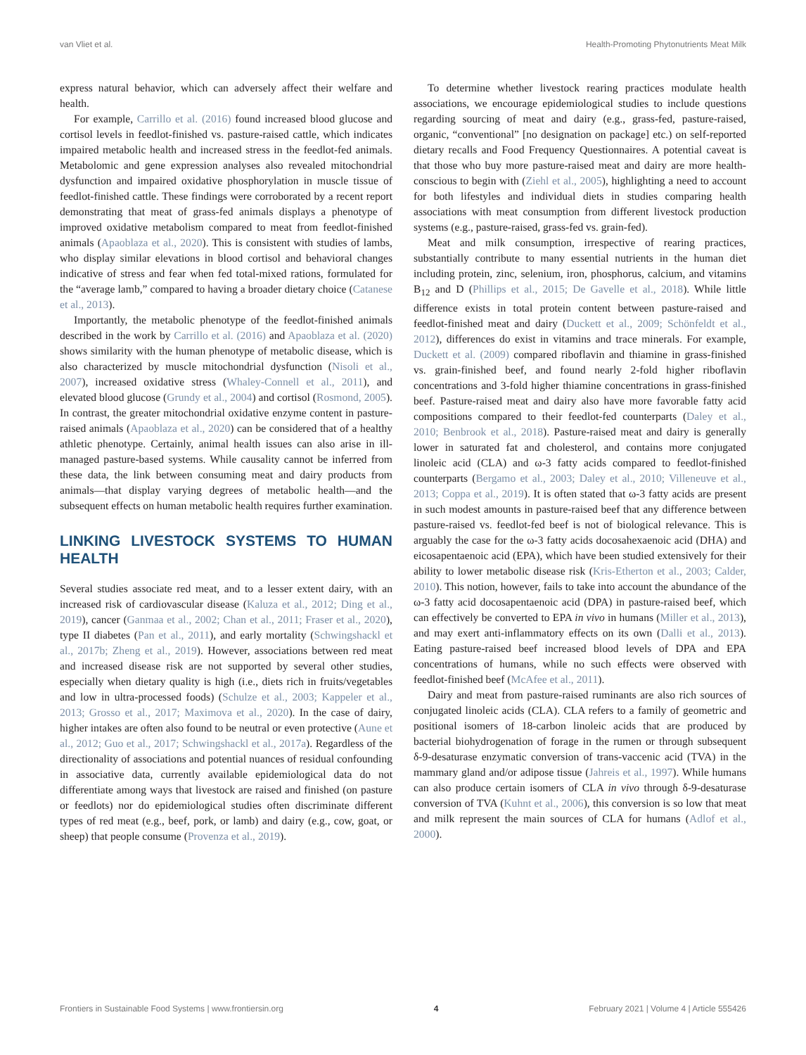van Vliet et al. Health-Promoting Phytonutrients Meat Milk
express natural behavior, which can adversely affect their welfare and health.
For example, Carrillo et al. (2016) found increased blood glucose and cortisol levels in feedlot-finished vs. pasture-raised cattle, which indicates impaired metabolic health and increased stress in the feedlot-fed animals. Metabolomic and gene expression analyses also revealed mitochondrial dysfunction and impaired oxidative phosphorylation in muscle tissue of feedlot-finished cattle. These findings were corroborated by a recent report demonstrating that meat of grass-fed animals displays a phenotype of improved oxidative metabolism compared to meat from feedlot-finished animals (Apaoblaza et al., 2020). This is consistent with studies of lambs, who display similar elevations in blood cortisol and behavioral changes indicative of stress and fear when fed total-mixed rations, formulated for the “average lamb,” compared to having a broader dietary choice (Catanese et al., 2013).
Importantly, the metabolic phenotype of the feedlot-finished animals described in the work by Carrillo et al. (2016) and Apaoblaza et al. (2020) shows similarity with the human phenotype of metabolic disease, which is also characterized by muscle mitochondrial dysfunction (Nisoli et al., 2007), increased oxidative stress (Whaley-Connell et al., 2011), and elevated blood glucose (Grundy et al., 2004) and cortisol (Rosmond, 2005). In contrast, the greater mitochondrial oxidative enzyme content in pasture-raised animals (Apaoblaza et al., 2020) can be considered that of a healthy athletic phenotype. Certainly, animal health issues can also arise in ill-managed pasture-based systems. While causality cannot be inferred from these data, the link between consuming meat and dairy products from animals—that display varying degrees of metabolic health—and the subsequent effects on human metabolic health requires further examination.
LINKING LIVESTOCK SYSTEMS TO HUMAN HEALTH
Several studies associate red meat, and to a lesser extent dairy, with an increased risk of cardiovascular disease (Kaluza et al., 2012; Ding et al., 2019), cancer (Ganmaa et al., 2002; Chan et al., 2011; Fraser et al., 2020), type II diabetes (Pan et al., 2011), and early mortality (Schwingshackl et al., 2017b; Zheng et al., 2019). However, associations between red meat and increased disease risk are not supported by several other studies, especially when dietary quality is high (i.e., diets rich in fruits/vegetables and low in ultra-processed foods) (Schulze et al., 2003; Kappeler et al., 2013; Grosso et al., 2017; Maximova et al., 2020). In the case of dairy, higher intakes are often also found to be neutral or even protective (Aune et al., 2012; Guo et al., 2017; Schwingshackl et al., 2017a). Regardless of the directionality of associations and potential nuances of residual confounding in associative data, currently available epidemiological data do not differentiate among ways that livestock are raised and finished (on pasture or feedlots) nor do epidemiological studies often discriminate different types of red meat (e.g., beef, pork, or lamb) and dairy (e.g., cow, goat, or sheep) that people consume (Provenza et al., 2019).
To determine whether livestock rearing practices modulate health associations, we encourage epidemiological studies to include questions regarding sourcing of meat and dairy (e.g., grass-fed, pasture-raised, organic, “conventional” [no designation on package] etc.) on self-reported dietary recalls and Food Frequency Questionnaires. A potential caveat is that those who buy more pasture-raised meat and dairy are more health-conscious to begin with (Ziehl et al., 2005), highlighting a need to account for both lifestyles and individual diets in studies comparing health associations with meat consumption from different livestock production systems (e.g., pasture-raised, grass-fed vs. grain-fed).
Meat and milk consumption, irrespective of rearing practices, substantially contribute to many essential nutrients in the human diet including protein, zinc, selenium, iron, phosphorus, calcium, and vitamins B<sub>12</sub> and D (Phillips et al., 2015; De Gavelle et al., 2018). While little difference exists in total protein content between pasture-raised and feedlot-finished meat and dairy (Duckett et al., 2009; Schönfeldt et al., 2012), differences do exist in vitamins and trace minerals. For example, Duckett et al. (2009) compared riboflavin and thiamine in grass-finished vs. grain-finished beef, and found nearly 2-fold higher riboflavin concentrations and 3-fold higher thiamine concentrations in grass-finished beef. Pasture-raised meat and dairy also have more favorable fatty acid compositions compared to their feedlot-fed counterparts (Daley et al., 2010; Benbrook et al., 2018). Pasture-raised meat and dairy is generally lower in saturated fat and cholesterol, and contains more conjugated linoleic acid (CLA) and ω-3 fatty acids compared to feedlot-finished counterparts (Bergamo et al., 2003; Daley et al., 2010; Villeneuve et al., 2013; Coppa et al., 2019). It is often stated that ω-3 fatty acids are present in such modest amounts in pasture-raised beef that any difference between pasture-raised vs. feedlot-fed beef is not of biological relevance. This is arguably the case for the ω-3 fatty acids docosahexaenoic acid (DHA) and eicosapentaenoic acid (EPA), which have been studied extensively for their ability to lower metabolic disease risk (Kris-Etherton et al., 2003; Calder, 2010). This notion, however, fails to take into account the abundance of the ω-3 fatty acid docosapentaenoic acid (DPA) in pasture-raised beef, which can effectively be converted to EPA in vivo in humans (Miller et al., 2013), and may exert anti-inflammatory effects on its own (Dalli et al., 2013). Eating pasture-raised beef increased blood levels of DPA and EPA concentrations of humans, while no such effects were observed with feedlot-finished beef (McAfee et al., 2011).
Dairy and meat from pasture-raised ruminants are also rich sources of conjugated linoleic acids (CLA). CLA refers to a family of geometric and positional isomers of 18-carbon linoleic acids that are produced by bacterial biohydrogenation of forage in the rumen or through subsequent δ-9-desaturase enzymatic conversion of trans-vaccenic acid (TVA) in the mammary gland and/or adipose tissue (Jahreis et al., 1997). While humans can also produce certain isomers of CLA in vivo through δ-9-desaturase conversion of TVA (Kuhnt et al., 2006), this conversion is so low that meat and milk represent the main sources of CLA for humans (Adlof et al., 2000).
Frontiers in Sustainable Food Systems | www.frontiersin.org 4 February 2021 | Volume 4 | Article 555426